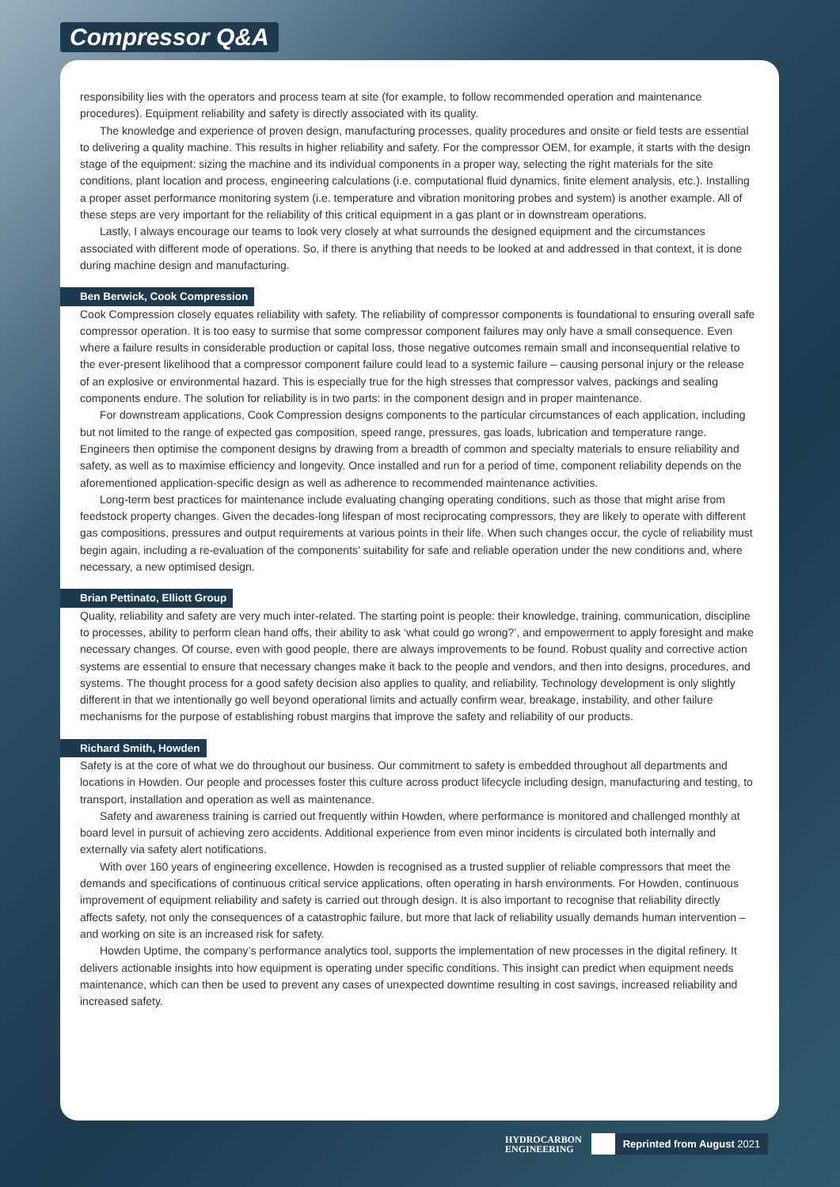Compressor Q&A
responsibility lies with the operators and process team at site (for example, to follow recommended operation and maintenance procedures). Equipment reliability and safety is directly associated with its quality.
The knowledge and experience of proven design, manufacturing processes, quality procedures and onsite or field tests are essential to delivering a quality machine. This results in higher reliability and safety. For the compressor OEM, for example, it starts with the design stage of the equipment: sizing the machine and its individual components in a proper way, selecting the right materials for the site conditions, plant location and process, engineering calculations (i.e. computational fluid dynamics, finite element analysis, etc.). Installing a proper asset performance monitoring system (i.e. temperature and vibration monitoring probes and system) is another example. All of these steps are very important for the reliability of this critical equipment in a gas plant or in downstream operations.
Lastly, I always encourage our teams to look very closely at what surrounds the designed equipment and the circumstances associated with different mode of operations. So, if there is anything that needs to be looked at and addressed in that context, it is done during machine design and manufacturing.
Ben Berwick, Cook Compression
Cook Compression closely equates reliability with safety. The reliability of compressor components is foundational to ensuring overall safe compressor operation. It is too easy to surmise that some compressor component failures may only have a small consequence. Even where a failure results in considerable production or capital loss, those negative outcomes remain small and inconsequential relative to the ever-present likelihood that a compressor component failure could lead to a systemic failure – causing personal injury or the release of an explosive or environmental hazard. This is especially true for the high stresses that compressor valves, packings and sealing components endure. The solution for reliability is in two parts: in the component design and in proper maintenance.
For downstream applications, Cook Compression designs components to the particular circumstances of each application, including but not limited to the range of expected gas composition, speed range, pressures, gas loads, lubrication and temperature range. Engineers then optimise the component designs by drawing from a breadth of common and specialty materials to ensure reliability and safety, as well as to maximise efficiency and longevity. Once installed and run for a period of time, component reliability depends on the aforementioned application-specific design as well as adherence to recommended maintenance activities.
Long-term best practices for maintenance include evaluating changing operating conditions, such as those that might arise from feedstock property changes. Given the decades-long lifespan of most reciprocating compressors, they are likely to operate with different gas compositions, pressures and output requirements at various points in their life. When such changes occur, the cycle of reliability must begin again, including a re-evaluation of the components’ suitability for safe and reliable operation under the new conditions and, where necessary, a new optimised design.
Brian Pettinato, Elliott Group
Quality, reliability and safety are very much inter-related. The starting point is people: their knowledge, training, communication, discipline to processes, ability to perform clean hand offs, their ability to ask ‘what could go wrong?’, and empowerment to apply foresight and make necessary changes. Of course, even with good people, there are always improvements to be found. Robust quality and corrective action systems are essential to ensure that necessary changes make it back to the people and vendors, and then into designs, procedures, and systems. The thought process for a good safety decision also applies to quality, and reliability. Technology development is only slightly different in that we intentionally go well beyond operational limits and actually confirm wear, breakage, instability, and other failure mechanisms for the purpose of establishing robust margins that improve the safety and reliability of our products.
Richard Smith, Howden
Safety is at the core of what we do throughout our business. Our commitment to safety is embedded throughout all departments and locations in Howden. Our people and processes foster this culture across product lifecycle including design, manufacturing and testing, to transport, installation and operation as well as maintenance.
Safety and awareness training is carried out frequently within Howden, where performance is monitored and challenged monthly at board level in pursuit of achieving zero accidents. Additional experience from even minor incidents is circulated both internally and externally via safety alert notifications.
With over 160 years of engineering excellence, Howden is recognised as a trusted supplier of reliable compressors that meet the demands and specifications of continuous critical service applications, often operating in harsh environments. For Howden, continuous improvement of equipment reliability and safety is carried out through design. It is also important to recognise that reliability directly affects safety, not only the consequences of a catastrophic failure, but more that lack of reliability usually demands human intervention – and working on site is an increased risk for safety.
Howden Uptime, the company’s performance analytics tool, supports the implementation of new processes in the digital refinery. It delivers actionable insights into how equipment is operating under specific conditions. This insight can predict when equipment needs maintenance, which can then be used to prevent any cases of unexpected downtime resulting in cost savings, increased reliability and increased safety.
HYDROCARBON
ENGINEERING
Reprinted from August 2021